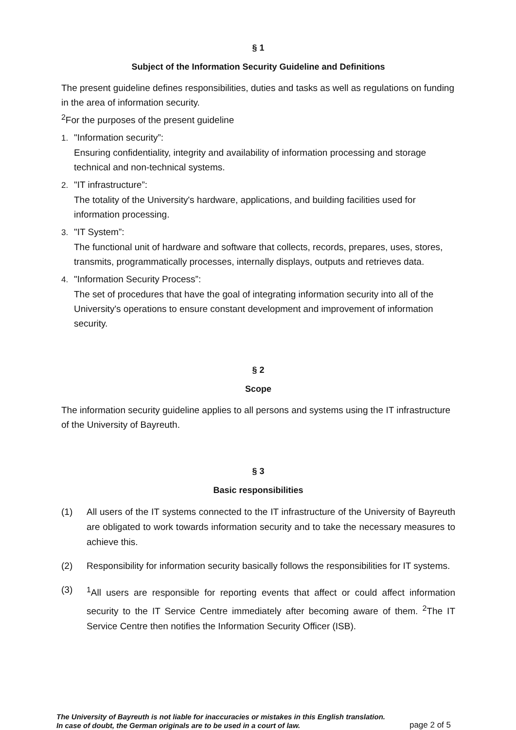§ 1
Subject of the Information Security Guideline and Definitions
The present guideline defines responsibilities, duties and tasks as well as regulations on funding in the area of information security.
<sup>2</sup> For the purposes of the present guideline
1. "Information security”:
Ensuring confidentiality, integrity and availability of information processing and storage technical and non-technical systems.
2. "IT infrastructure”:
The totality of the University's hardware, applications, and building facilities used for information processing.
3. "IT System”:
The functional unit of hardware and software that collects, records, prepares, uses, stores, transmits, programmatically processes, internally displays, outputs and retrieves data.
4. "Information Security Process”:
The set of procedures that have the goal of integrating information security into all of the University's operations to ensure constant development and improvement of information security.
§ 2
Scope
The information security guideline applies to all persons and systems using the IT infrastructure of the University of Bayreuth.
§ 3
Basic responsibilities
(1) All users of the IT systems connected to the IT infrastructure of the University of Bayreuth are obligated to work towards information security and to take the necessary measures to achieve this.
(2) Responsibility for information security basically follows the responsibilities for IT systems.
(3) <sup>1</sup>All users are responsible for reporting events that affect or could affect information security to the IT Service Centre immediately after becoming aware of them. <sup>2</sup>The IT Service Centre then notifies the Information Security Officer (ISB).
The University of Bayreuth is not liable for inaccuracies or mistakes in this English translation.
In case of doubt, the German originals are to be used in a court of law. page 2 of 5